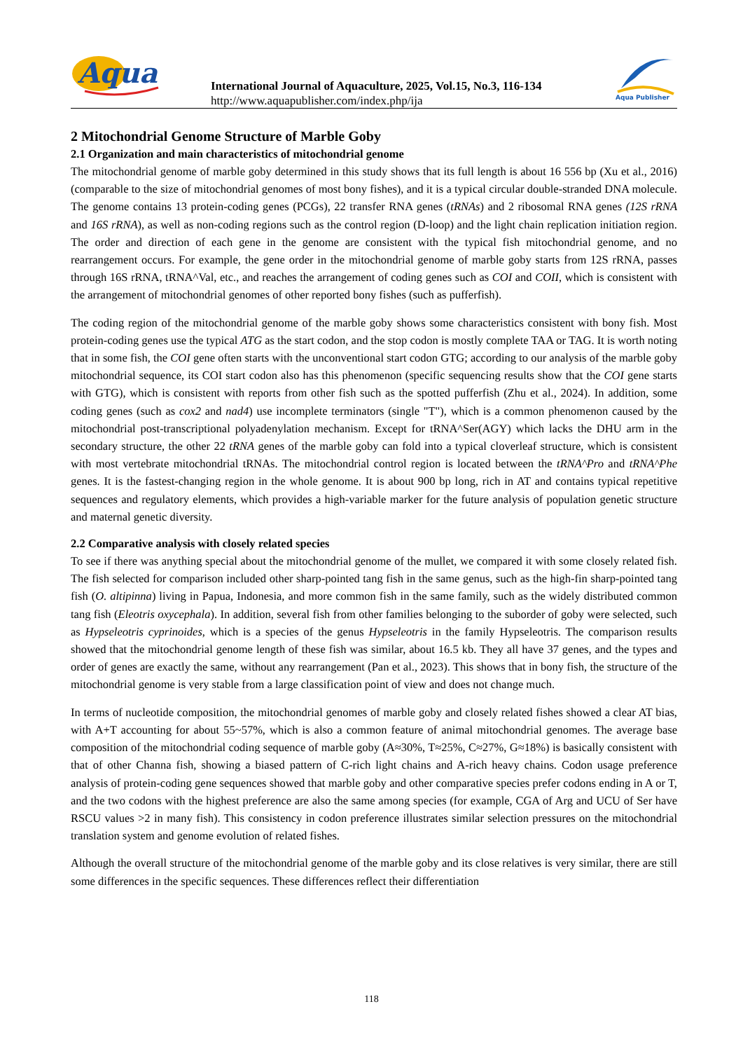Aqua
International Journal of Aquaculture, 2025, Vol.15, No.3, 116-134
http://www.aquapublisher.com/index.php/ija
Aqua Publisher
2 Mitochondrial Genome Structure of Marble Goby
2.1 Organization and main characteristics of mitochondrial genome
The mitochondrial genome of marble goby determined in this study shows that its full length is about 16 556 bp (Xu et al., 2016) (comparable to the size of mitochondrial genomes of most bony fishes), and it is a typical circular double-stranded DNA molecule. The genome contains 13 protein-coding genes (PCGs), 22 transfer RNA genes (tRNAs) and 2 ribosomal RNA genes (12S rRNA and 16S rRNA), as well as non-coding regions such as the control region (D-loop) and the light chain replication initiation region. The order and direction of each gene in the genome are consistent with the typical fish mitochondrial genome, and no rearrangement occurs. For example, the gene order in the mitochondrial genome of marble goby starts from 12S rRNA, passes through 16S rRNA, tRNA^Val, etc., and reaches the arrangement of coding genes such as COI and COII, which is consistent with the arrangement of mitochondrial genomes of other reported bony fishes (such as pufferfish).
The coding region of the mitochondrial genome of the marble goby shows some characteristics consistent with bony fish. Most protein-coding genes use the typical ATG as the start codon, and the stop codon is mostly complete TAA or TAG. It is worth noting that in some fish, the COI gene often starts with the unconventional start codon GTG; according to our analysis of the marble goby mitochondrial sequence, its COI start codon also has this phenomenon (specific sequencing results show that the COI gene starts with GTG), which is consistent with reports from other fish such as the spotted pufferfish (Zhu et al., 2024). In addition, some coding genes (such as cox2 and nad4) use incomplete terminators (single "T"), which is a common phenomenon caused by the mitochondrial post-transcriptional polyadenylation mechanism. Except for tRNA^Ser(AGY) which lacks the DHU arm in the secondary structure, the other 22 tRNA genes of the marble goby can fold into a typical cloverleaf structure, which is consistent with most vertebrate mitochondrial tRNAs. The mitochondrial control region is located between the tRNA^Pro and tRNA^Phe genes. It is the fastest-changing region in the whole genome. It is about 900 bp long, rich in AT and contains typical repetitive sequences and regulatory elements, which provides a high-variable marker for the future analysis of population genetic structure and maternal genetic diversity.
2.2 Comparative analysis with closely related species
To see if there was anything special about the mitochondrial genome of the mullet, we compared it with some closely related fish. The fish selected for comparison included other sharp-pointed tang fish in the same genus, such as the high-fin sharp-pointed tang fish (O. altipinna) living in Papua, Indonesia, and more common fish in the same family, such as the widely distributed common tang fish (Eleotris oxycephala). In addition, several fish from other families belonging to the suborder of goby were selected, such as Hypseleotris cyprinoides, which is a species of the genus Hypseleotris in the family Hypseleotris. The comparison results showed that the mitochondrial genome length of these fish was similar, about 16.5 kb. They all have 37 genes, and the types and order of genes are exactly the same, without any rearrangement (Pan et al., 2023). This shows that in bony fish, the structure of the mitochondrial genome is very stable from a large classification point of view and does not change much.
In terms of nucleotide composition, the mitochondrial genomes of marble goby and closely related fishes showed a clear AT bias, with A+T accounting for about 55~57%, which is also a common feature of animal mitochondrial genomes. The average base composition of the mitochondrial coding sequence of marble goby (A≈30%, T≈25%, C≈27%, G≈18%) is basically consistent with that of other Channa fish, showing a biased pattern of C-rich light chains and A-rich heavy chains. Codon usage preference analysis of protein-coding gene sequences showed that marble goby and other comparative species prefer codons ending in A or T, and the two codons with the highest preference are also the same among species (for example, CGA of Arg and UCU of Ser have RSCU values >2 in many fish). This consistency in codon preference illustrates similar selection pressures on the mitochondrial translation system and genome evolution of related fishes.
Although the overall structure of the mitochondrial genome of the marble goby and its close relatives is very similar, there are still some differences in the specific sequences. These differences reflect their differentiation
118